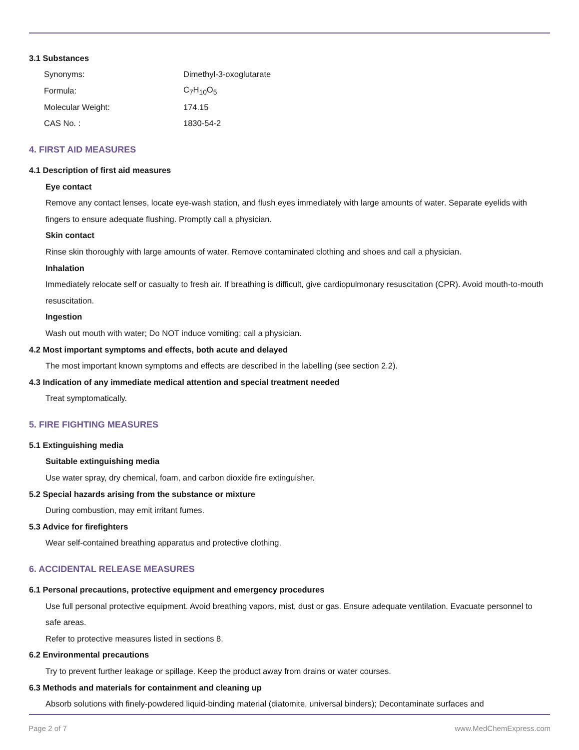3.1 Substances
| Synonyms: | Dimethyl-3-oxoglutarate |
| Formula: | C<sub>7</sub>H<sub>10</sub>O<sub>5</sub> |
| Molecular Weight: | 174.15 |
| CAS No. : | 1830-54-2 |
4. FIRST AID MEASURES
4.1 Description of first aid measures
Eye contact
Remove any contact lenses, locate eye-wash station, and flush eyes immediately with large amounts of water. Separate eyelids with fingers to ensure adequate flushing. Promptly call a physician.
Skin contact
Rinse skin thoroughly with large amounts of water. Remove contaminated clothing and shoes and call a physician.
Inhalation
Immediately relocate self or casualty to fresh air. If breathing is difficult, give cardiopulmonary resuscitation (CPR). Avoid mouth-to-mouth resuscitation.
Ingestion
Wash out mouth with water; Do NOT induce vomiting; call a physician.
4.2 Most important symptoms and effects, both acute and delayed
The most important known symptoms and effects are described in the labelling (see section 2.2).
4.3 Indication of any immediate medical attention and special treatment needed
Treat symptomatically.
5. FIRE FIGHTING MEASURES
5.1 Extinguishing media
Suitable extinguishing media
Use water spray, dry chemical, foam, and carbon dioxide fire extinguisher.
5.2 Special hazards arising from the substance or mixture
During combustion, may emit irritant fumes.
5.3 Advice for firefighters
Wear self-contained breathing apparatus and protective clothing.
6. ACCIDENTAL RELEASE MEASURES
6.1 Personal precautions, protective equipment and emergency procedures
Use full personal protective equipment. Avoid breathing vapors, mist, dust or gas. Ensure adequate ventilation. Evacuate personnel to safe areas.
Refer to protective measures listed in sections 8.
6.2 Environmental precautions
Try to prevent further leakage or spillage. Keep the product away from drains or water courses.
6.3 Methods and materials for containment and cleaning up
Absorb solutions with finely-powdered liquid-binding material (diatomite, universal binders); Decontaminate surfaces and
Page 2 of 7 www.MedChemExpress.com